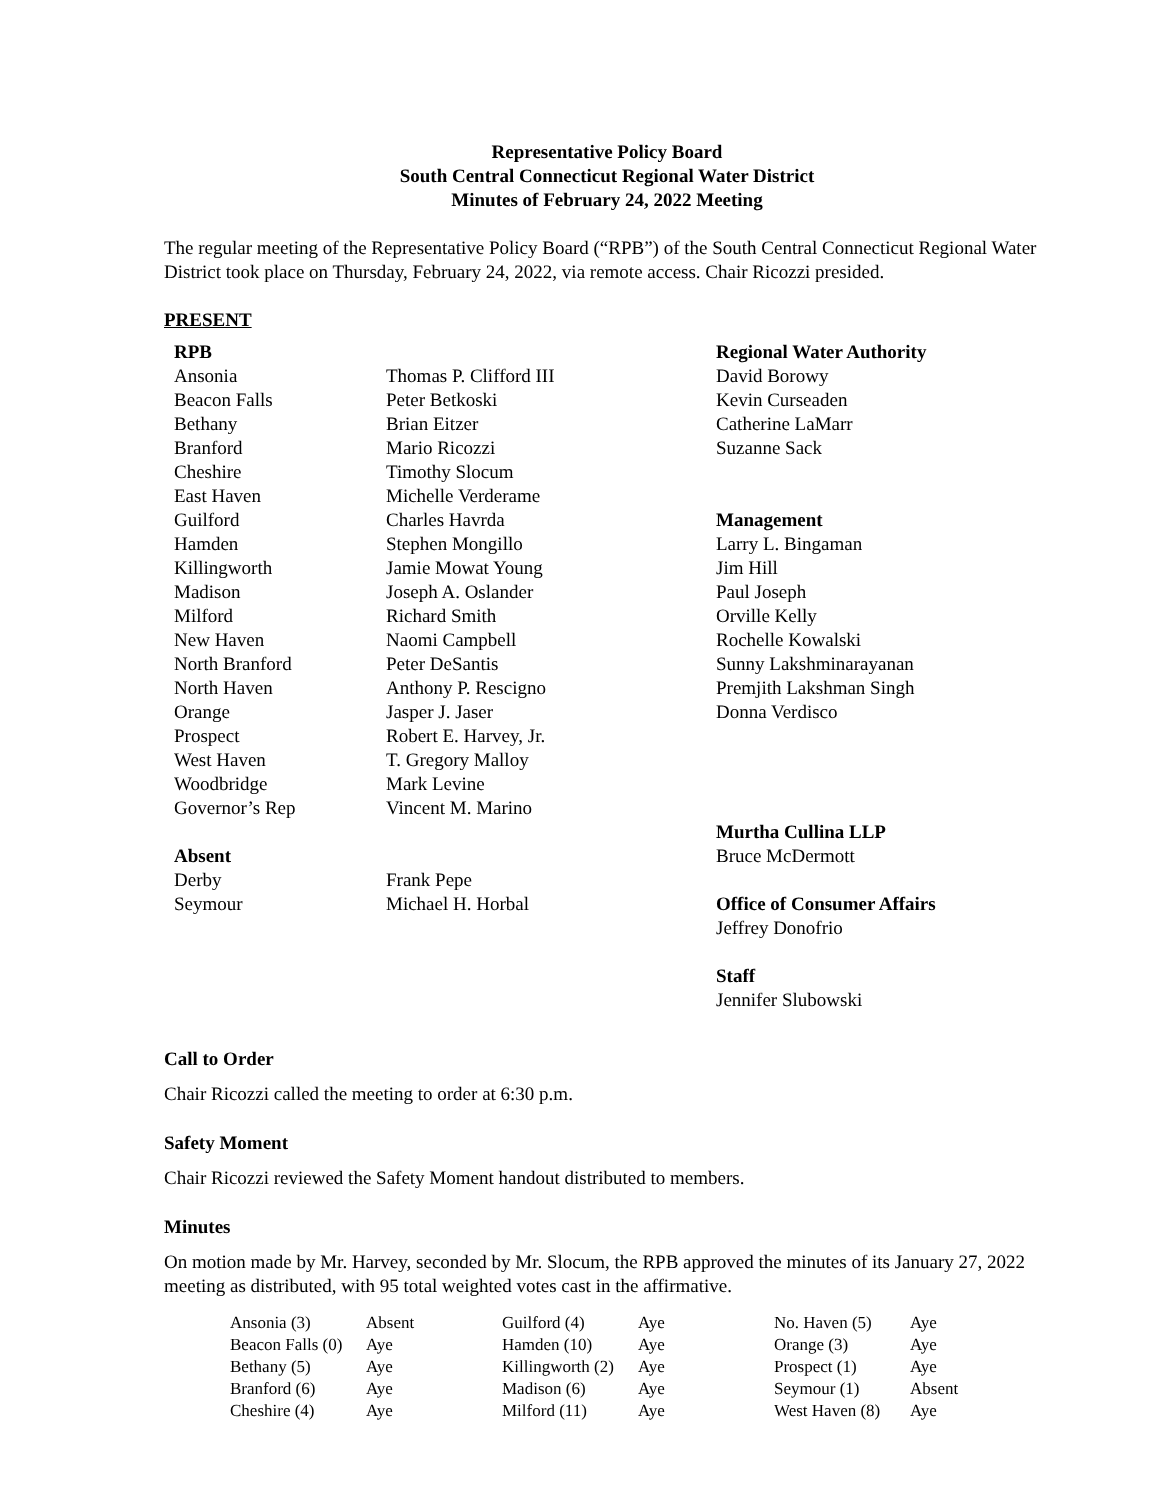Representative Policy Board
South Central Connecticut Regional Water District
Minutes of February 24, 2022 Meeting
The regular meeting of the Representative Policy Board (“RPB”) of the South Central Connecticut Regional Water District took place on Thursday, February 24, 2022, via remote access. Chair Ricozzi presided.
PRESENT
RPB
Ansonia
Beacon Falls
Bethany
Branford
Cheshire
East Haven
Guilford
Hamden
Killingworth
Madison
Milford
New Haven
North Branford
North Haven
Orange
Prospect
West Haven
Woodbridge
Governor’s Rep
Absent
Derby
Seymour
Thomas P. Clifford III
Peter Betkoski
Brian Eitzer
Mario Ricozzi
Timothy Slocum
Michelle Verderame
Charles Havrda
Stephen Mongillo
Jamie Mowat Young
Joseph A. Oslander
Richard Smith
Naomi Campbell
Peter DeSantis
Anthony P. Rescigno
Jasper J. Jaser
Robert E. Harvey, Jr.
T. Gregory Malloy
Mark Levine
Vincent M. Marino
Frank Pepe
Michael H. Horbal
Regional Water Authority
David Borowy
Kevin Curseaden
Catherine LaMarr
Suzanne Sack
Management
Larry L. Bingaman
Jim Hill
Paul Joseph
Orville Kelly
Rochelle Kowalski
Sunny Lakshminarayanan
Premjith Lakshman Singh
Donna Verdisco
Murtha Cullina LLP
Bruce McDermott
Office of Consumer Affairs
Jeffrey Donofrio
Staff
Jennifer Slubowski
Call to Order
Chair Ricozzi called the meeting to order at 6:30 p.m.
Safety Moment
Chair Ricozzi reviewed the Safety Moment handout distributed to members.
Minutes
On motion made by Mr. Harvey, seconded by Mr. Slocum, the RPB approved the minutes of its January 27, 2022 meeting as distributed, with 95 total weighted votes cast in the affirmative.
| Ansonia (3) | Absent | Guilford (4) | Aye | No. Haven (5) | Aye |
| Beacon Falls (0) | Aye | Hamden (10) | Aye | Orange (3) | Aye |
| Bethany (5) | Aye | Killingworth (2) | Aye | Prospect (1) | Aye |
| Branford (6) | Aye | Madison (6) | Aye | Seymour (1) | Absent |
| Cheshire (4) | Aye | Milford (11) | Aye | West Haven (8) | Aye |